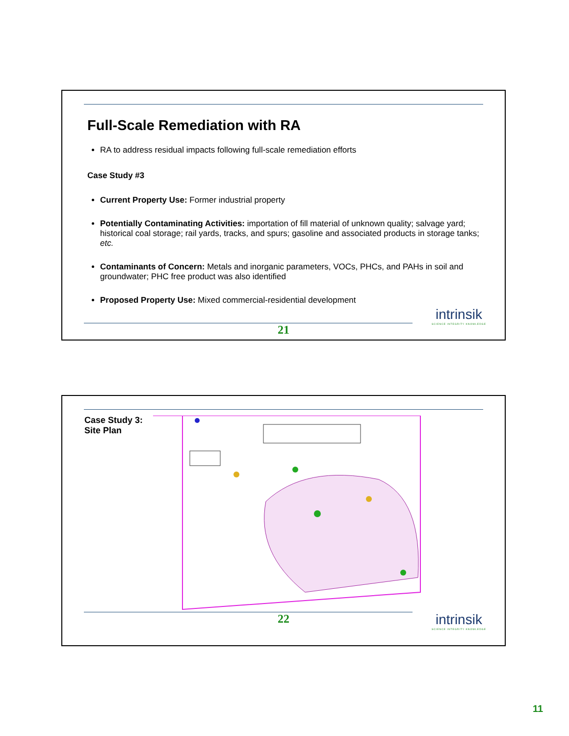Full-Scale Remediation with RA
RA to address residual impacts following full-scale remediation efforts
Case Study #3
Current Property Use: Former industrial property
Potentially Contaminating Activities: importation of fill material of unknown quality; salvage yard; historical coal storage; rail yards, tracks, and spurs; gasoline and associated products in storage tanks; etc.
Contaminants of Concern: Metals and inorganic parameters, VOCs, PHCs, and PAHs in soil and groundwater; PHC free product was also identified
Proposed Property Use: Mixed commercial-residential development
intrinsik
SCIENCE INTEGRITY KNOWLEDGE
21
Case Study 3:
Site Plan
intrinsik
SCIENCE INTEGRITY KNOWLEDGE
22
11